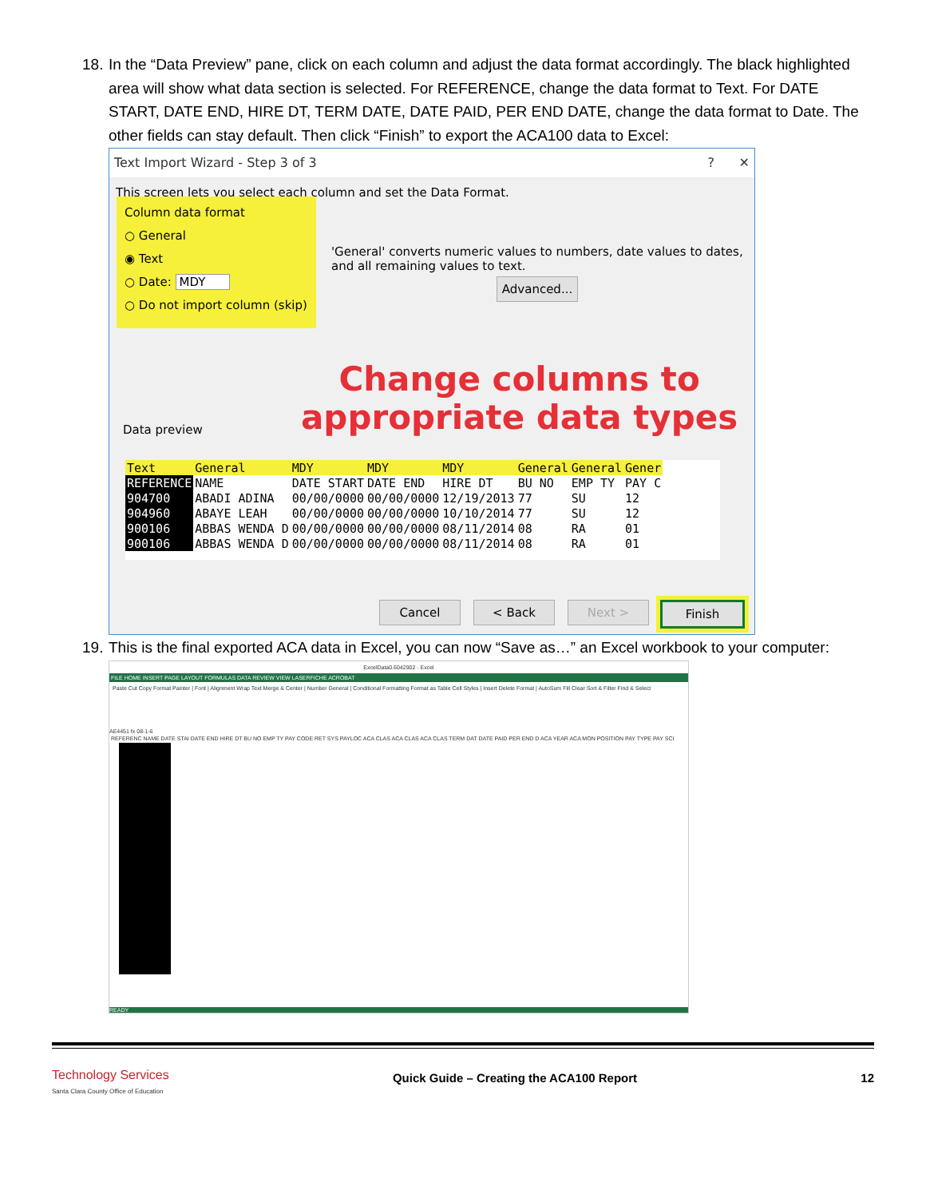18. In the “Data Preview” pane, click on each column and adjust the data format accordingly. The black highlighted
area will show what data section is selected. For REFERENCE, change the data format to Text. For DATE START, DATE END, HIRE DT, TERM DATE, DATE PAID, PER END DATE, change the data format to Date. The other fields can stay default. Then click “Finish” to export the ACA100 data to Excel:
Text Import Wizard - Step 3 of 3 ? ✕
This screen lets you select each column and set the Data Format.
Column data format
○ General
◉ Text
○ Date: MDY
○ Do not import column (skip)
'General' converts numeric values to numbers, date values to dates, and all remaining values to text.
Advanced...
Change columns to
appropriate data types
Data preview
| Text | General | MDY | MDY | MDY | General | General | Gener |
| REFERENCE | NAME | DATE START | DATE END | HIRE DT | BU NO | EMP TY | PAY C |
| 904700 | ABADI ADINA | 00/00/0000 | 00/00/0000 | 12/19/2013 | 77 | SU | 12 |
| 904960 | ABAYE LEAH | 00/00/0000 | 00/00/0000 | 10/10/2014 | 77 | SU | 12 |
| 900106 | ABBAS WENDA D | 00/00/0000 | 00/00/0000 | 08/11/2014 | 08 | RA | 01 |
| 900106 | ABBAS WENDA D | 00/00/0000 | 00/00/0000 | 08/11/2014 | 08 | RA | 01 |
Cancel < Back Next > Finish
19. This is the final exported ACA data in Excel, you can now “Save as…” an Excel workbook to your computer:
ExcelData0.6042902 - Excel
FILE HOME INSERT PAGE LAYOUT FORMULAS DATA REVIEW VIEW LASERFICHE ACROBAT
Paste Cut Copy Format Painter | Font | Alignment Wrap Text Merge & Center | Number General | Conditional Formatting Format as Table Cell Styles | Insert Delete Format | AutoSum Fill Clear Sort & Filter Find & Select
AE4451 fx 08-1-6
REFERENC NAME DATE STAI DATE END HIRE DT BU NO EMP TY PAY CODE RET SYS PAYLOC ACA CLAS ACA CLAS ACA CLAS TERM DAT DATE PAID PER END D ACA YEAR ACA MON POSITION PAY TYPE PAY SCI
READY
Technology Services
Santa Clara County Office of Education
Quick Guide – Creating the ACA100 Report
12